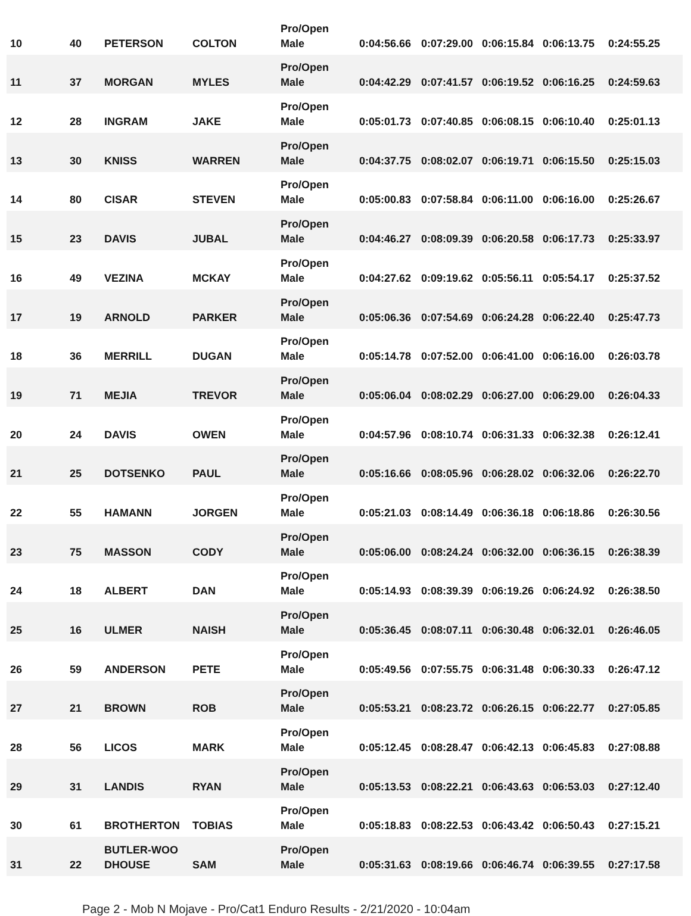| 10 | 40 | PETERSON | COLTON | Pro/Open Male | 0:04:56.66 | 0:07:29.00 | 0:06:15.84 | 0:06:13.75 | 0:24:55.25 |
| 11 | 37 | MORGAN | MYLES | Pro/Open Male | 0:04:42.29 | 0:07:41.57 | 0:06:19.52 | 0:06:16.25 | 0:24:59.63 |
| 12 | 28 | INGRAM | JAKE | Pro/Open Male | 0:05:01.73 | 0:07:40.85 | 0:06:08.15 | 0:06:10.40 | 0:25:01.13 |
| 13 | 30 | KNISS | WARREN | Pro/Open Male | 0:04:37.75 | 0:08:02.07 | 0:06:19.71 | 0:06:15.50 | 0:25:15.03 |
| 14 | 80 | CISAR | STEVEN | Pro/Open Male | 0:05:00.83 | 0:07:58.84 | 0:06:11.00 | 0:06:16.00 | 0:25:26.67 |
| 15 | 23 | DAVIS | JUBAL | Pro/Open Male | 0:04:46.27 | 0:08:09.39 | 0:06:20.58 | 0:06:17.73 | 0:25:33.97 |
| 16 | 49 | VEZINA | MCKAY | Pro/Open Male | 0:04:27.62 | 0:09:19.62 | 0:05:56.11 | 0:05:54.17 | 0:25:37.52 |
| 17 | 19 | ARNOLD | PARKER | Pro/Open Male | 0:05:06.36 | 0:07:54.69 | 0:06:24.28 | 0:06:22.40 | 0:25:47.73 |
| 18 | 36 | MERRILL | DUGAN | Pro/Open Male | 0:05:14.78 | 0:07:52.00 | 0:06:41.00 | 0:06:16.00 | 0:26:03.78 |
| 19 | 71 | MEJIA | TREVOR | Pro/Open Male | 0:05:06.04 | 0:08:02.29 | 0:06:27.00 | 0:06:29.00 | 0:26:04.33 |
| 20 | 24 | DAVIS | OWEN | Pro/Open Male | 0:04:57.96 | 0:08:10.74 | 0:06:31.33 | 0:06:32.38 | 0:26:12.41 |
| 21 | 25 | DOTSENKO | PAUL | Pro/Open Male | 0:05:16.66 | 0:08:05.96 | 0:06:28.02 | 0:06:32.06 | 0:26:22.70 |
| 22 | 55 | HAMANN | JORGEN | Pro/Open Male | 0:05:21.03 | 0:08:14.49 | 0:06:36.18 | 0:06:18.86 | 0:26:30.56 |
| 23 | 75 | MASSON | CODY | Pro/Open Male | 0:05:06.00 | 0:08:24.24 | 0:06:32.00 | 0:06:36.15 | 0:26:38.39 |
| 24 | 18 | ALBERT | DAN | Pro/Open Male | 0:05:14.93 | 0:08:39.39 | 0:06:19.26 | 0:06:24.92 | 0:26:38.50 |
| 25 | 16 | ULMER | NAISH | Pro/Open Male | 0:05:36.45 | 0:08:07.11 | 0:06:30.48 | 0:06:32.01 | 0:26:46.05 |
| 26 | 59 | ANDERSON | PETE | Pro/Open Male | 0:05:49.56 | 0:07:55.75 | 0:06:31.48 | 0:06:30.33 | 0:26:47.12 |
| 27 | 21 | BROWN | ROB | Pro/Open Male | 0:05:53.21 | 0:08:23.72 | 0:06:26.15 | 0:06:22.77 | 0:27:05.85 |
| 28 | 56 | LICOS | MARK | Pro/Open Male | 0:05:12.45 | 0:08:28.47 | 0:06:42.13 | 0:06:45.83 | 0:27:08.88 |
| 29 | 31 | LANDIS | RYAN | Pro/Open Male | 0:05:13.53 | 0:08:22.21 | 0:06:43.63 | 0:06:53.03 | 0:27:12.40 |
| 30 | 61 | BROTHERTON | TOBIAS | Pro/Open Male | 0:05:18.83 | 0:08:22.53 | 0:06:43.42 | 0:06:50.43 | 0:27:15.21 |
| 31 | 22 | BUTLER-WOO DHOUSE | SAM | Pro/Open Male | 0:05:31.63 | 0:08:19.66 | 0:06:46.74 | 0:06:39.55 | 0:27:17.58 |
Page 2 - Mob N Mojave - Pro/Cat1 Enduro Results - 2/21/2020 - 10:04am